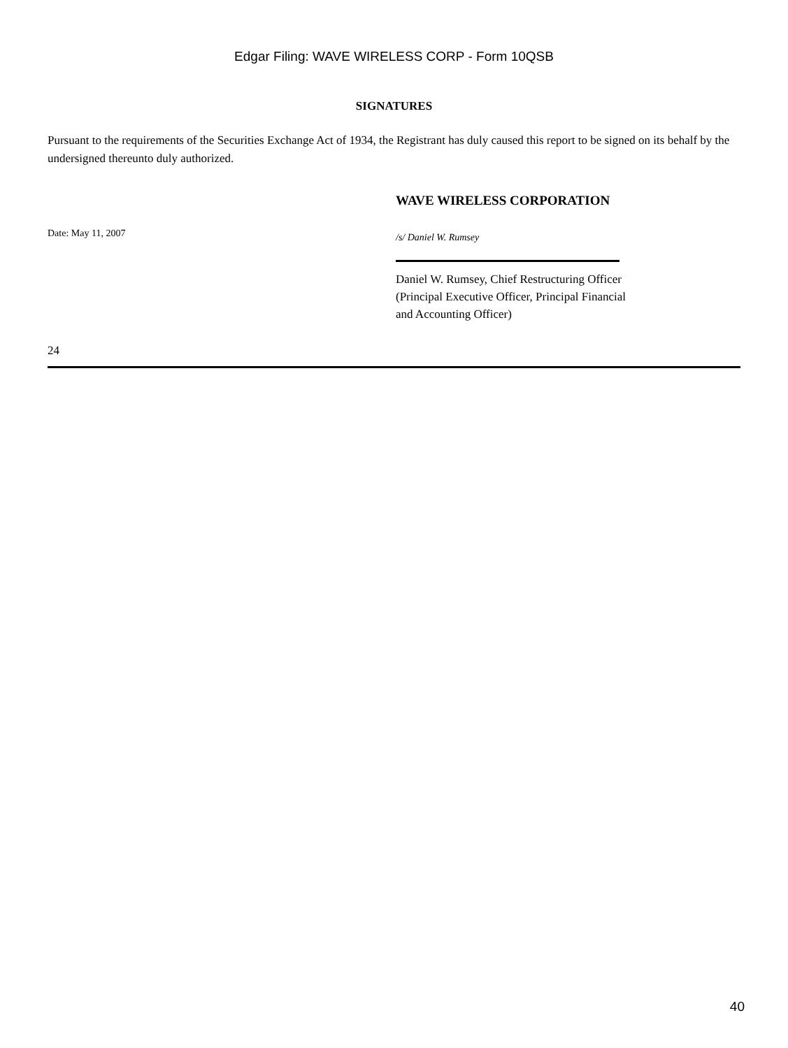Edgar Filing: WAVE WIRELESS CORP - Form 10QSB
SIGNATURES
Pursuant to the requirements of the Securities Exchange Act of 1934, the Registrant has duly caused this report to be signed on its behalf by the undersigned thereunto duly authorized.
WAVE WIRELESS CORPORATION
Date: May 11, 2007
/s/ Daniel W. Rumsey
Daniel W. Rumsey, Chief Restructuring Officer
(Principal Executive Officer, Principal Financial and Accounting Officer)
24
40